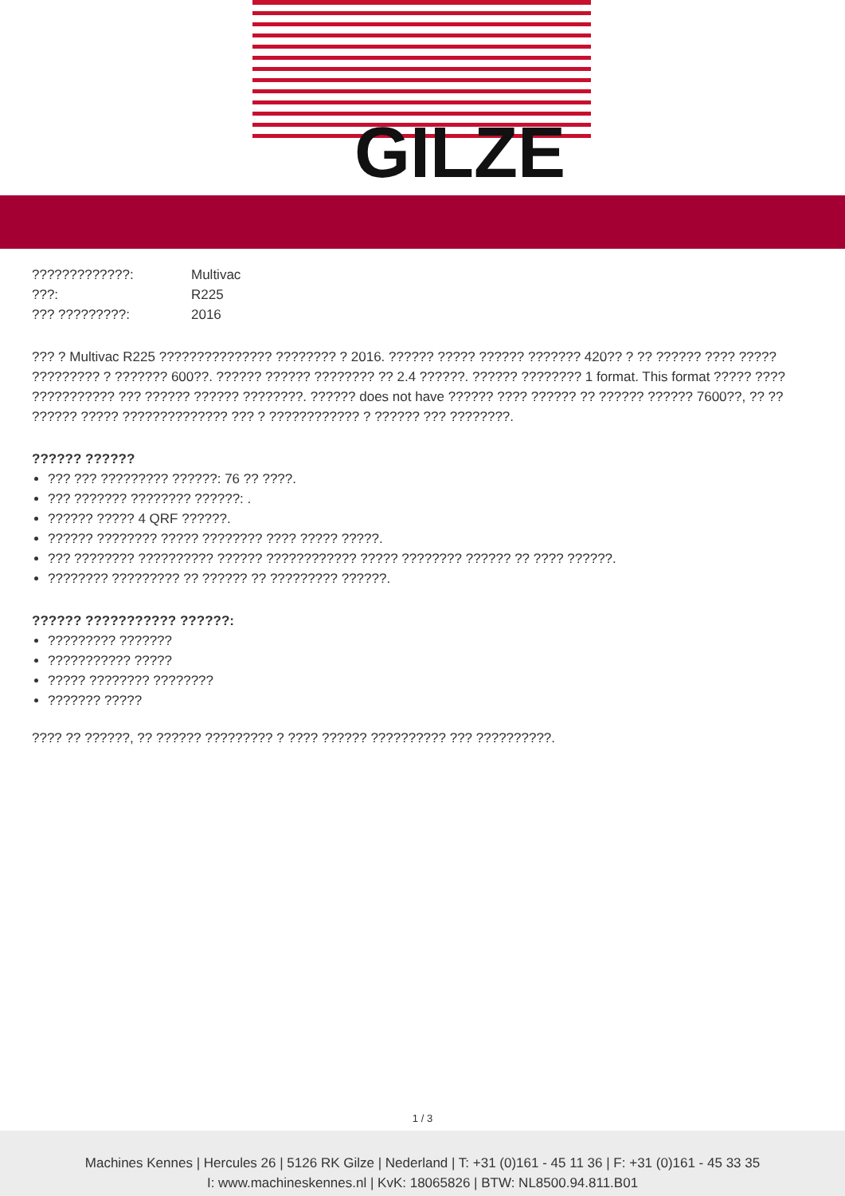GILZE
| ?????????????: | Multivac |
| ???: | R225 |
| ??? ?????????: | 2016 |
??? ? Multivac R225 ??????????????? ???????? ? 2016. ?????? ????? ?????? ??????? 420?? ? ?? ?????? ???? ????? ????????? ? ??????? 600??. ?????? ?????? ???????? ?? 2.4 ??????. ?????? ???????? 1 format. This format ????? ???? ??????????? ??? ?????? ?????? ????????. ?????? does not have ?????? ???? ?????? ?? ?????? ?????? 7600??, ?? ?? ?????? ????? ?????????????? ??? ? ???????????? ? ?????? ??? ????????.
?????? ??????
??? ??? ????????? ??????: 76 ?? ????.
??? ??????? ???????? ??????: .
?????? ????? 4 QRF ??????.
?????? ???????? ????? ???????? ???? ????? ?????.
??? ???????? ?????????? ?????? ???????????? ????? ???????? ?????? ?? ???? ??????.
???????? ????????? ?? ?????? ?? ????????? ??????.
?????? ??????????? ??????:
????????? ???????
??????????? ?????
????? ???????? ????????
??????? ?????
???? ?? ??????, ?? ?????? ????????? ? ???? ?????? ?????????? ??? ??????????.
1 / 3
Machines Kennes | Hercules 26 | 5126 RK Gilze | Nederland | T: +31 (0)161 - 45 11 36 | F: +31 (0)161 - 45 33 35
I: www.machineskennes.nl | KvK: 18065826 | BTW: NL8500.94.811.B01